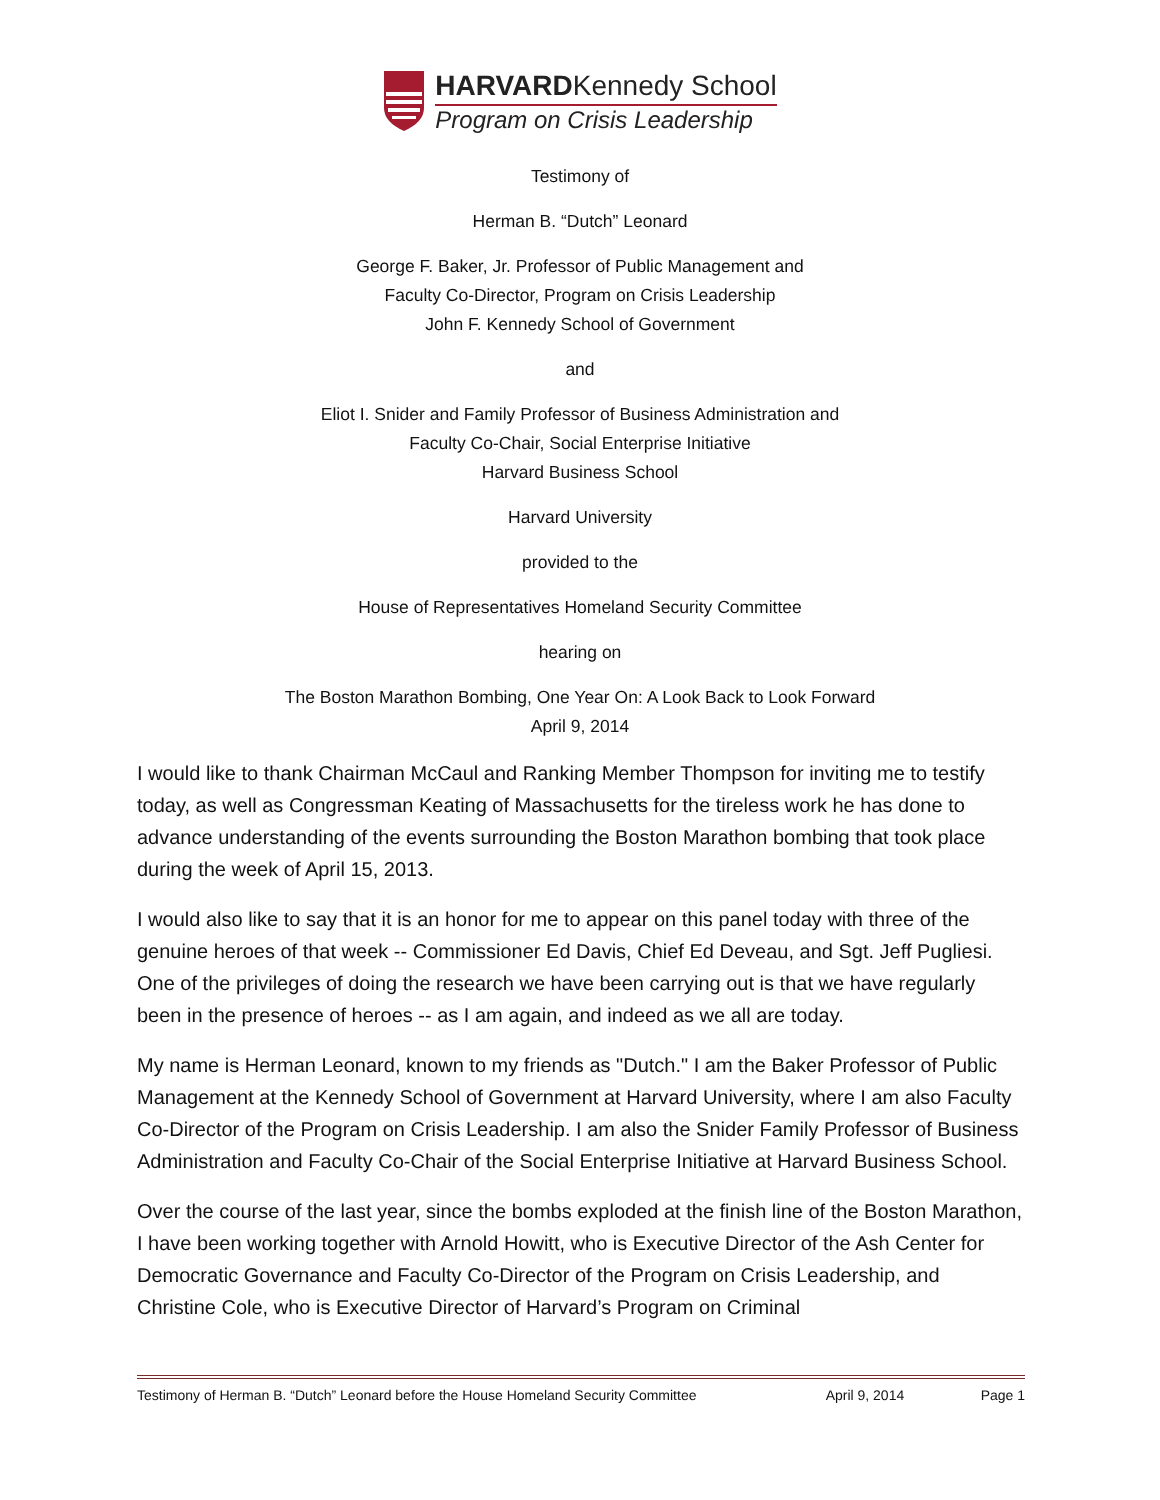HARVARDKennedy School
Program on Crisis Leadership
Testimony of
Herman B. “Dutch” Leonard
George F. Baker, Jr. Professor of Public Management and
Faculty Co-Director, Program on Crisis Leadership
John F. Kennedy School of Government
and
Eliot I. Snider and Family Professor of Business Administration and
Faculty Co-Chair, Social Enterprise Initiative
Harvard Business School
Harvard University
provided to the
House of Representatives Homeland Security Committee
hearing on
The Boston Marathon Bombing, One Year On: A Look Back to Look Forward
April 9, 2014
I would like to thank Chairman McCaul and Ranking Member Thompson for inviting me to testify today, as well as Congressman Keating of Massachusetts for the tireless work he has done to advance understanding of the events surrounding the Boston Marathon bombing that took place during the week of April 15, 2013.
I would also like to say that it is an honor for me to appear on this panel today with three of the genuine heroes of that week -- Commissioner Ed Davis, Chief Ed Deveau, and Sgt. Jeff Pugliesi. One of the privileges of doing the research we have been carrying out is that we have regularly been in the presence of heroes -- as I am again, and indeed as we all are today.
My name is Herman Leonard, known to my friends as "Dutch." I am the Baker Professor of Public Management at the Kennedy School of Government at Harvard University, where I am also Faculty Co-Director of the Program on Crisis Leadership. I am also the Snider Family Professor of Business Administration and Faculty Co-Chair of the Social Enterprise Initiative at Harvard Business School.
Over the course of the last year, since the bombs exploded at the finish line of the Boston Marathon, I have been working together with Arnold Howitt, who is Executive Director of the Ash Center for Democratic Governance and Faculty Co-Director of the Program on Crisis Leadership, and Christine Cole, who is Executive Director of Harvard’s Program on Criminal
Testimony of Herman B. “Dutch” Leonard before the House Homeland Security Committee April 9, 2014 Page 1